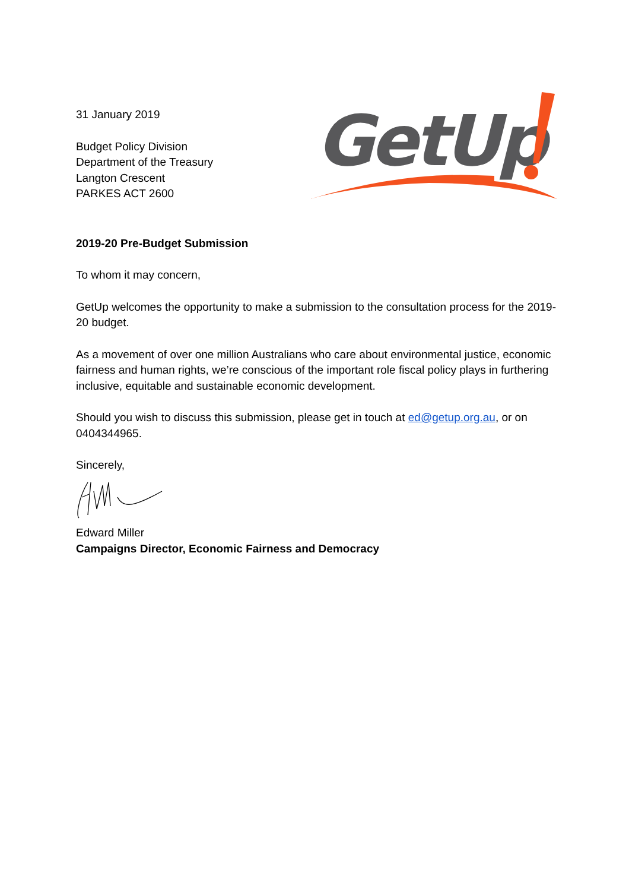31 January 2019
Budget Policy Division
Department of the Treasury
Langton Crescent
PARKES ACT 2600
GetUp
2019-20 Pre-Budget Submission
To whom it may concern,
GetUp welcomes the opportunity to make a submission to the consultation process for the 2019-20 budget.
As a movement of over one million Australians who care about environmental justice, economic fairness and human rights, we’re conscious of the important role fiscal policy plays in furthering inclusive, equitable and sustainable economic development.
Should you wish to discuss this submission, please get in touch at ed@getup.org.au, or on 0404344965.
Sincerely,
Edward Miller
Campaigns Director, Economic Fairness and Democracy